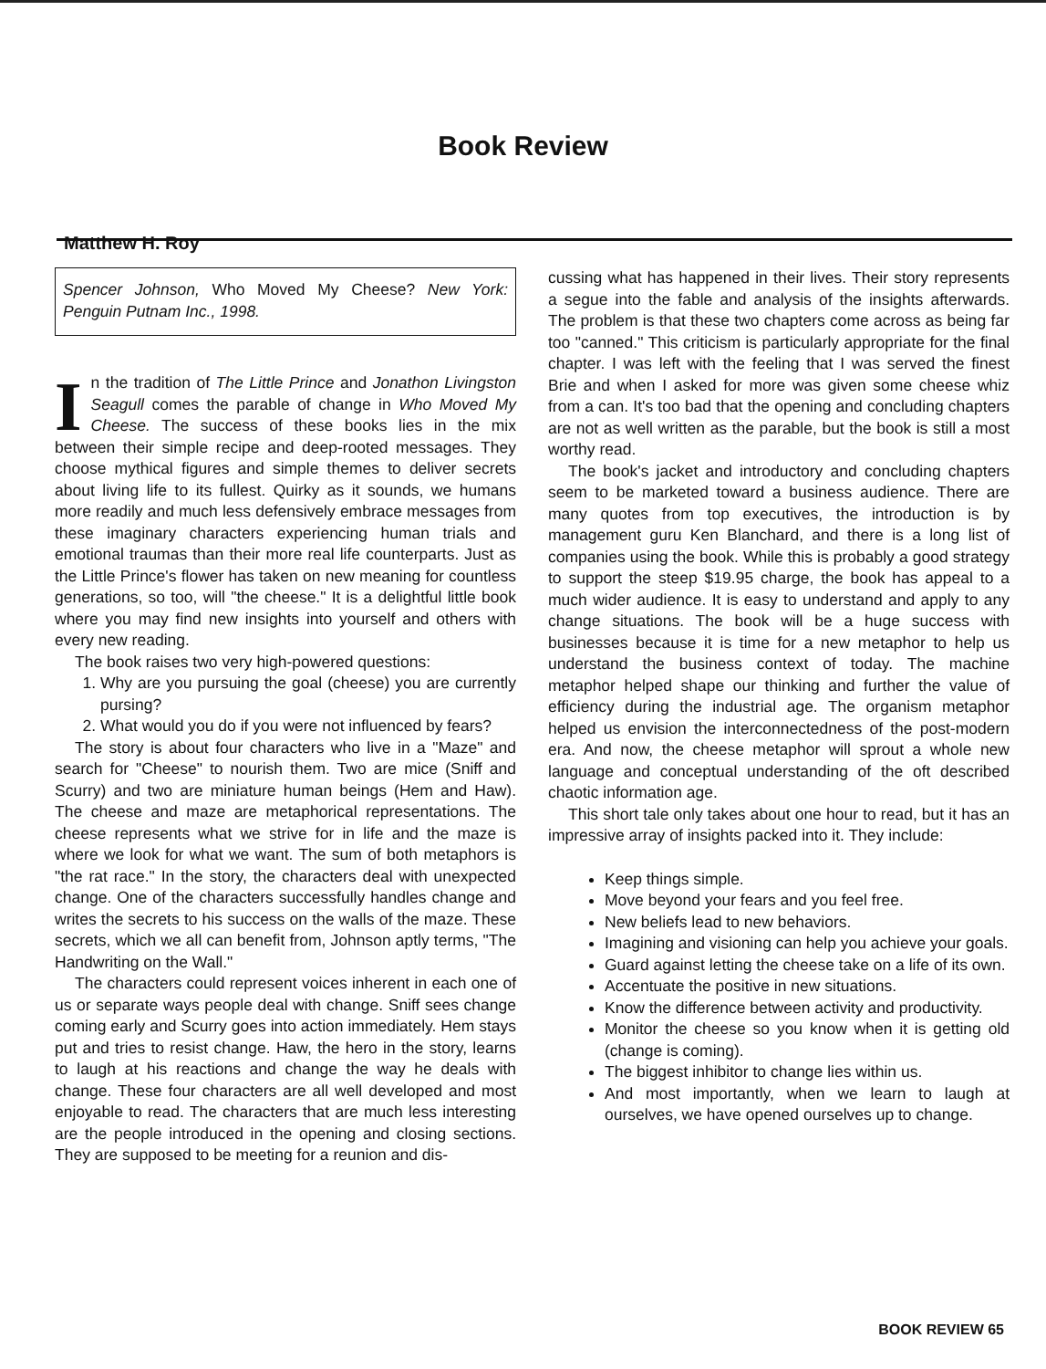Book Review
Matthew H. Roy
Spencer Johnson, Who Moved My Cheese? New York: Penguin Putnam Inc., 1998.
In the tradition of The Little Prince and Jonathon Livingston Seagull comes the parable of change in Who Moved My Cheese. The success of these books lies in the mix between their simple recipe and deep-rooted messages. They choose mythical figures and simple themes to deliver secrets about living life to its fullest. Quirky as it sounds, we humans more readily and much less defensively embrace messages from these imaginary characters experiencing human trials and emotional traumas than their more real life counterparts. Just as the Little Prince's flower has taken on new meaning for countless generations, so too, will "the cheese." It is a delightful little book where you may find new insights into yourself and others with every new reading.
The book raises two very high-powered questions:
1. Why are you pursuing the goal (cheese) you are currently pursing?
2. What would you do if you were not influenced by fears?
The story is about four characters who live in a "Maze" and search for "Cheese" to nourish them. Two are mice (Sniff and Scurry) and two are miniature human beings (Hem and Haw). The cheese and maze are metaphorical representations. The cheese represents what we strive for in life and the maze is where we look for what we want. The sum of both metaphors is "the rat race." In the story, the characters deal with unexpected change. One of the characters successfully handles change and writes the secrets to his success on the walls of the maze. These secrets, which we all can benefit from, Johnson aptly terms, "The Handwriting on the Wall."
The characters could represent voices inherent in each one of us or separate ways people deal with change. Sniff sees change coming early and Scurry goes into action immediately. Hem stays put and tries to resist change. Haw, the hero in the story, learns to laugh at his reactions and change the way he deals with change. These four characters are all well developed and most enjoyable to read. The characters that are much less interesting are the people introduced in the opening and closing sections. They are supposed to be meeting for a reunion and dis-
cussing what has happened in their lives. Their story represents a segue into the fable and analysis of the insights afterwards. The problem is that these two chapters come across as being far too "canned." This criticism is particularly appropriate for the final chapter. I was left with the feeling that I was served the finest Brie and when I asked for more was given some cheese whiz from a can. It's too bad that the opening and concluding chapters are not as well written as the parable, but the book is still a most worthy read.
The book's jacket and introductory and concluding chapters seem to be marketed toward a business audience. There are many quotes from top executives, the introduction is by management guru Ken Blanchard, and there is a long list of companies using the book. While this is probably a good strategy to support the steep $19.95 charge, the book has appeal to a much wider audience. It is easy to understand and apply to any change situations. The book will be a huge success with businesses because it is time for a new metaphor to help us understand the business context of today. The machine metaphor helped shape our thinking and further the value of efficiency during the industrial age. The organism metaphor helped us envision the interconnectedness of the post-modern era. And now, the cheese metaphor will sprout a whole new language and conceptual understanding of the oft described chaotic information age.
This short tale only takes about one hour to read, but it has an impressive array of insights packed into it. They include:
Keep things simple.
Move beyond your fears and you feel free.
New beliefs lead to new behaviors.
Imagining and visioning can help you achieve your goals.
Guard against letting the cheese take on a life of its own.
Accentuate the positive in new situations.
Know the difference between activity and productivity.
Monitor the cheese so you know when it is getting old (change is coming).
The biggest inhibitor to change lies within us.
And most importantly, when we learn to laugh at ourselves, we have opened ourselves up to change.
BOOK REVIEW 65